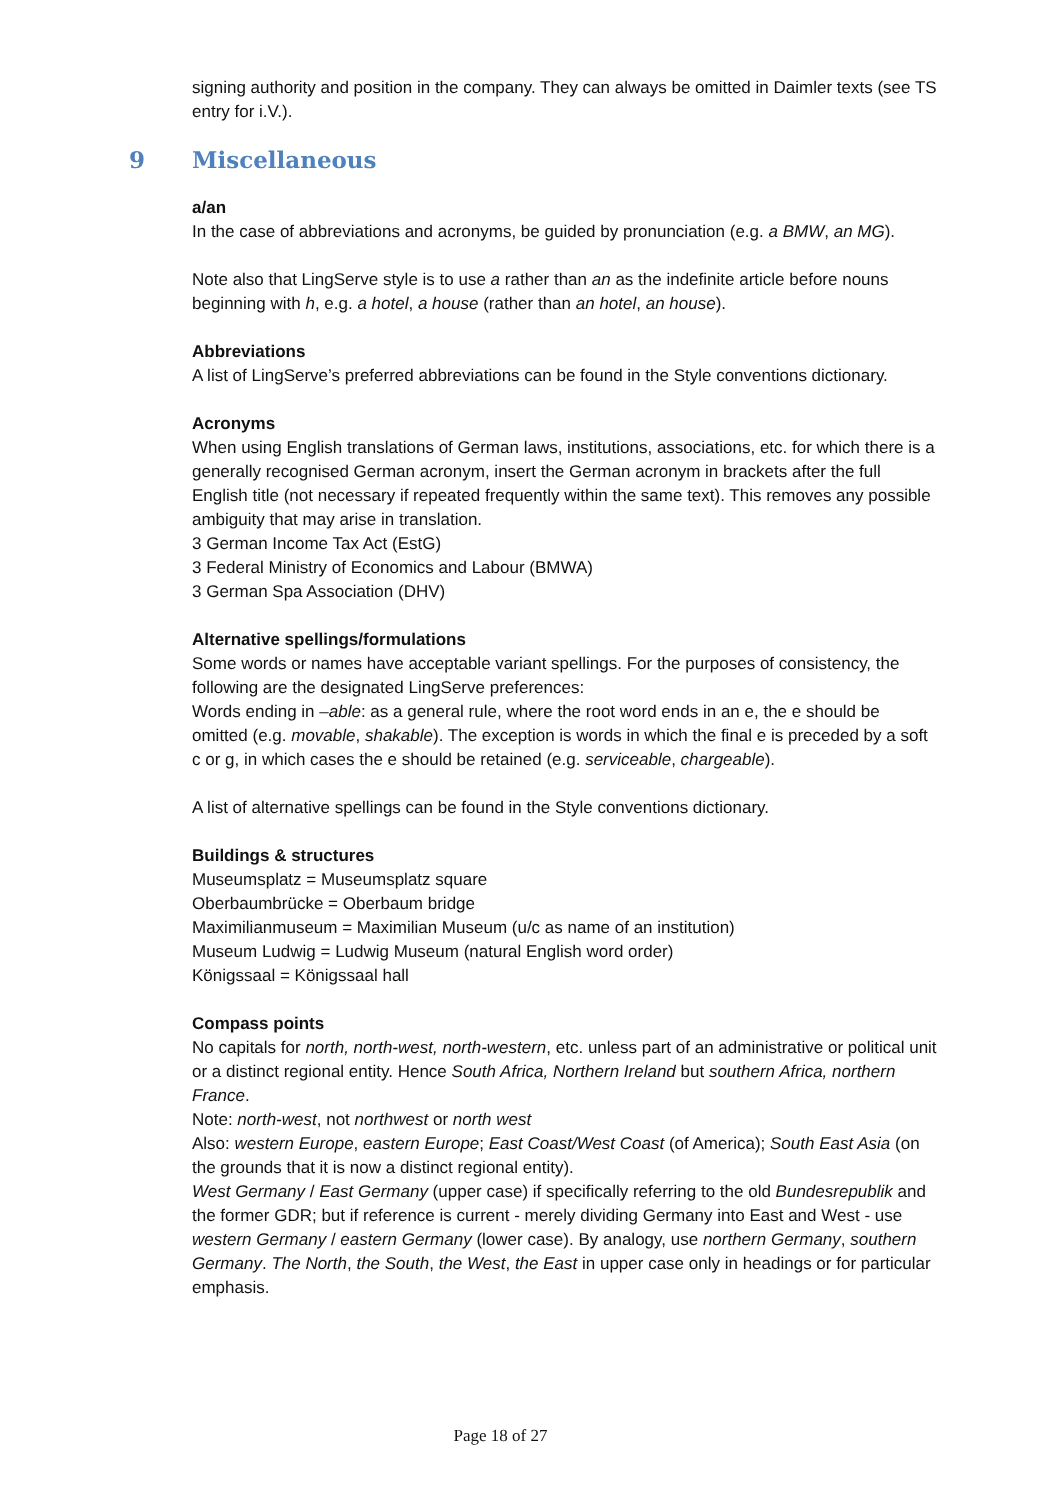signing authority and position in the company. They can always be omitted in Daimler texts (see TS entry for i.V.).
9 Miscellaneous
a/an
In the case of abbreviations and acronyms, be guided by pronunciation (e.g. a BMW, an MG).
Note also that LingServe style is to use a rather than an as the indefinite article before nouns beginning with h, e.g. a hotel, a house (rather than an hotel, an house).
Abbreviations
A list of LingServe’s preferred abbreviations can be found in the Style conventions dictionary.
Acronyms
When using English translations of German laws, institutions, associations, etc. for which there is a generally recognised German acronym, insert the German acronym in brackets after the full English title (not necessary if repeated frequently within the same text). This removes any possible ambiguity that may arise in translation.
3 German Income Tax Act (EstG)
3 Federal Ministry of Economics and Labour (BMWA)
3 German Spa Association (DHV)
Alternative spellings/formulations
Some words or names have acceptable variant spellings. For the purposes of consistency, the following are the designated LingServe preferences:
Words ending in –able: as a general rule, where the root word ends in an e, the e should be omitted (e.g. movable, shakable). The exception is words in which the final e is preceded by a soft c or g, in which cases the e should be retained (e.g. serviceable, chargeable).
A list of alternative spellings can be found in the Style conventions dictionary.
Buildings & structures
Museumsplatz = Museumsplatz square
Oberbaumbrücke = Oberbaum bridge
Maximilianmuseum = Maximilian Museum (u/c as name of an institution)
Museum Ludwig = Ludwig Museum (natural English word order)
Königssaal = Königssaal hall
Compass points
No capitals for north, north-west, north-western, etc. unless part of an administrative or political unit or a distinct regional entity. Hence South Africa, Northern Ireland but southern Africa, northern France.
Note: north-west, not northwest or north west
Also: western Europe, eastern Europe; East Coast/West Coast (of America); South East Asia (on the grounds that it is now a distinct regional entity).
West Germany / East Germany (upper case) if specifically referring to the old Bundesrepublik and the former GDR; but if reference is current - merely dividing Germany into East and West - use western Germany / eastern Germany (lower case). By analogy, use northern Germany, southern Germany. The North, the South, the West, the East in upper case only in headings or for particular emphasis.
Page 18 of 27